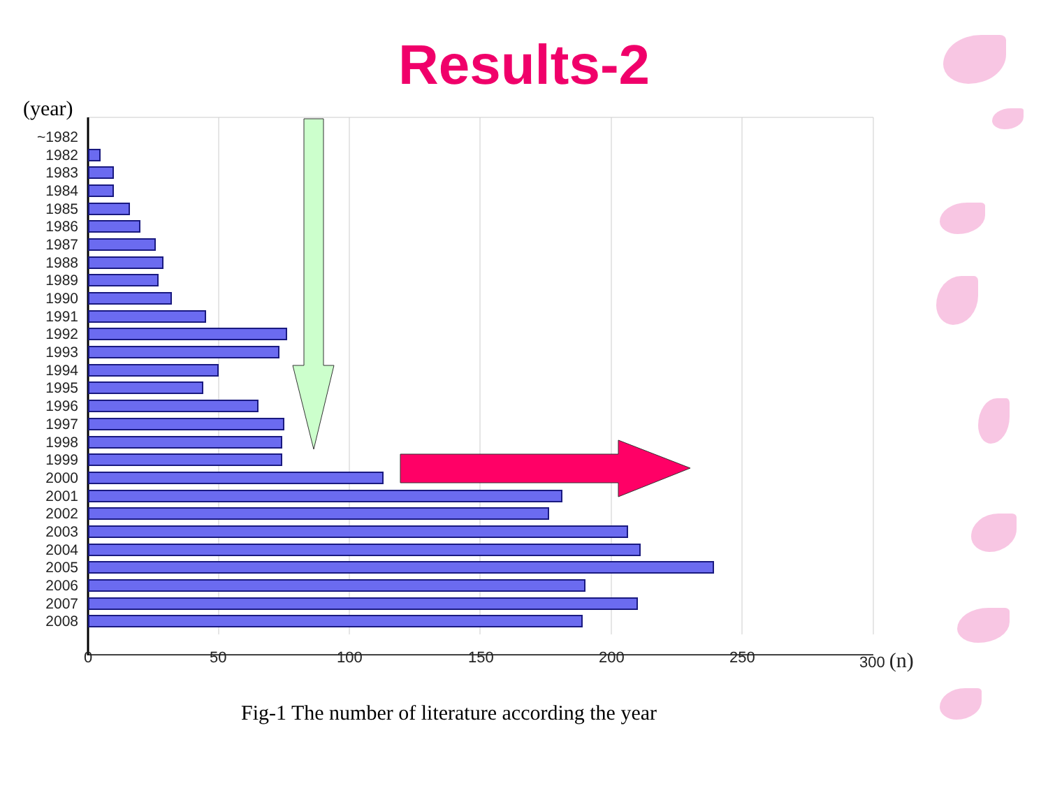Results-2
(year)
~1982
1982
1983
1984
1985
1986
1987
1988
1989
1990
1991
1992
1993
1994
1995
1996
1997
1998
1999
2000
2001
2002
2003
2004
2005
2006
2007
2008
0 50 100 150 200 250 300 (n)
Fig-1 The number of literature according the year